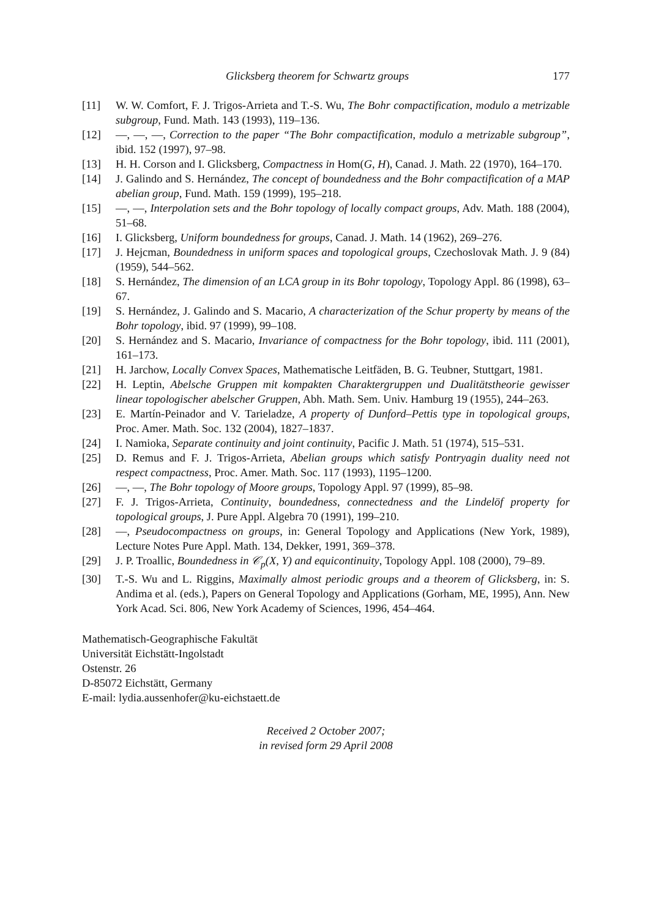Glicksberg theorem for Schwartz groups 177
[11] W. W. Comfort, F. J. Trigos-Arrieta and T.-S. Wu, The Bohr compactification, modulo a metrizable subgroup, Fund. Math. 143 (1993), 119–136.
[12] —, —, —, Correction to the paper “The Bohr compactification, modulo a metrizable subgroup”, ibid. 152 (1997), 97–98.
[13] H. H. Corson and I. Glicksberg, Compactness in Hom(G, H), Canad. J. Math. 22 (1970), 164–170.
[14] J. Galindo and S. Hernández, The concept of boundedness and the Bohr compactification of a MAP abelian group, Fund. Math. 159 (1999), 195–218.
[15] —, —, Interpolation sets and the Bohr topology of locally compact groups, Adv. Math. 188 (2004), 51–68.
[16] I. Glicksberg, Uniform boundedness for groups, Canad. J. Math. 14 (1962), 269–276.
[17] J. Hejcman, Boundedness in uniform spaces and topological groups, Czechoslovak Math. J. 9 (84) (1959), 544–562.
[18] S. Hernández, The dimension of an LCA group in its Bohr topology, Topology Appl. 86 (1998), 63–67.
[19] S. Hernández, J. Galindo and S. Macario, A characterization of the Schur property by means of the Bohr topology, ibid. 97 (1999), 99–108.
[20] S. Hernández and S. Macario, Invariance of compactness for the Bohr topology, ibid. 111 (2001), 161–173.
[21] H. Jarchow, Locally Convex Spaces, Mathematische Leitfäden, B. G. Teubner, Stuttgart, 1981.
[22] H. Leptin, Abelsche Gruppen mit kompakten Charaktergruppen und Dualitätstheorie gewisser linear topologischer abelscher Gruppen, Abh. Math. Sem. Univ. Hamburg 19 (1955), 244–263.
[23] E. Martín-Peinador and V. Tarieladze, A property of Dunford–Pettis type in topological groups, Proc. Amer. Math. Soc. 132 (2004), 1827–1837.
[24] I. Namioka, Separate continuity and joint continuity, Pacific J. Math. 51 (1974), 515–531.
[25] D. Remus and F. J. Trigos-Arrieta, Abelian groups which satisfy Pontryagin duality need not respect compactness, Proc. Amer. Math. Soc. 117 (1993), 1195–1200.
[26] —, —, The Bohr topology of Moore groups, Topology Appl. 97 (1999), 85–98.
[27] F. J. Trigos-Arrieta, Continuity, boundedness, connectedness and the Lindelöf property for topological groups, J. Pure Appl. Algebra 70 (1991), 199–210.
[28] —, Pseudocompactness on groups, in: General Topology and Applications (New York, 1989), Lecture Notes Pure Appl. Math. 134, Dekker, 1991, 369–378.
[29] J. P. Troallic, Boundedness in 𝒞<sub>p</sub>(X, Y) and equicontinuity, Topology Appl. 108 (2000), 79–89.
[30] T.-S. Wu and L. Riggins, Maximally almost periodic groups and a theorem of Glicksberg, in: S. Andima et al. (eds.), Papers on General Topology and Applications (Gorham, ME, 1995), Ann. New York Acad. Sci. 806, New York Academy of Sciences, 1996, 454–464.
Mathematisch-Geographische Fakultät
Universität Eichstätt-Ingolstadt
Ostenstr. 26
D-85072 Eichstätt, Germany
E-mail: lydia.aussenhofer@ku-eichstaett.de
Received 2 October 2007;
in revised form 29 April 2008